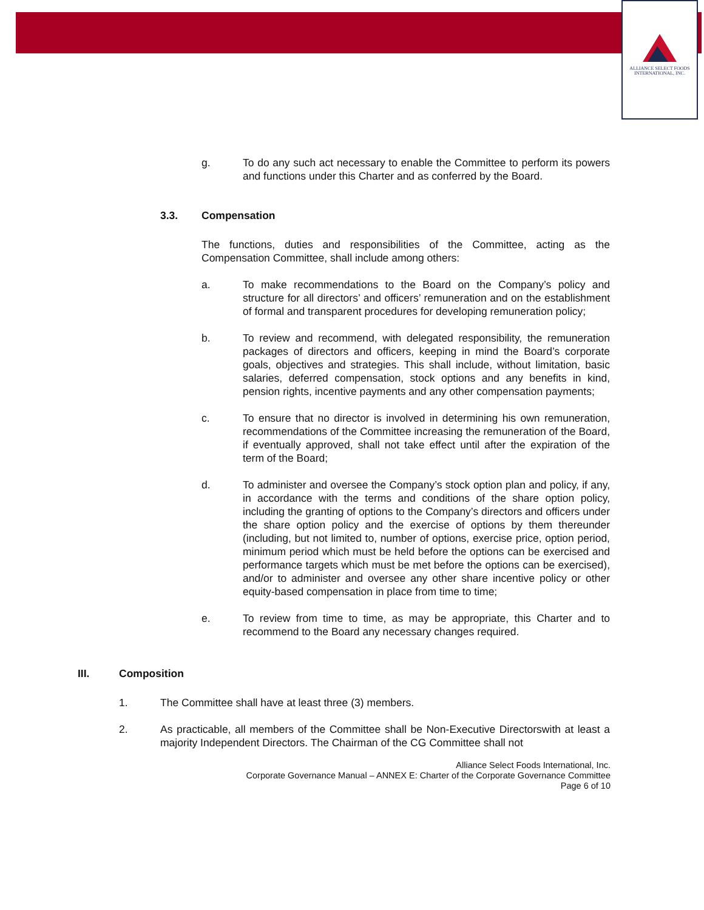ALLIANCE SELECT FOODS
INTERNATIONAL, INC.
g. To do any such act necessary to enable the Committee to perform its powers and functions under this Charter and as conferred by the Board.
3.3. Compensation
The functions, duties and responsibilities of the Committee, acting as the Compensation Committee, shall include among others:
a. To make recommendations to the Board on the Company’s policy and structure for all directors’ and officers’ remuneration and on the establishment of formal and transparent procedures for developing remuneration policy;
b. To review and recommend, with delegated responsibility, the remuneration packages of directors and officers, keeping in mind the Board’s corporate goals, objectives and strategies. This shall include, without limitation, basic salaries, deferred compensation, stock options and any benefits in kind, pension rights, incentive payments and any other compensation payments;
c. To ensure that no director is involved in determining his own remuneration, recommendations of the Committee increasing the remuneration of the Board, if eventually approved, shall not take effect until after the expiration of the term of the Board;
d. To administer and oversee the Company’s stock option plan and policy, if any, in accordance with the terms and conditions of the share option policy, including the granting of options to the Company’s directors and officers under the share option policy and the exercise of options by them thereunder (including, but not limited to, number of options, exercise price, option period, minimum period which must be held before the options can be exercised and performance targets which must be met before the options can be exercised), and/or to administer and oversee any other share incentive policy or other equity-based compensation in place from time to time;
e. To review from time to time, as may be appropriate, this Charter and to recommend to the Board any necessary changes required.
III. Composition
1. The Committee shall have at least three (3) members.
2. As practicable, all members of the Committee shall be Non-Executive Directorswith at least a majority Independent Directors. The Chairman of the CG Committee shall not
Alliance Select Foods International, Inc.
Corporate Governance Manual – ANNEX E: Charter of the Corporate Governance Committee
Page 6 of 10